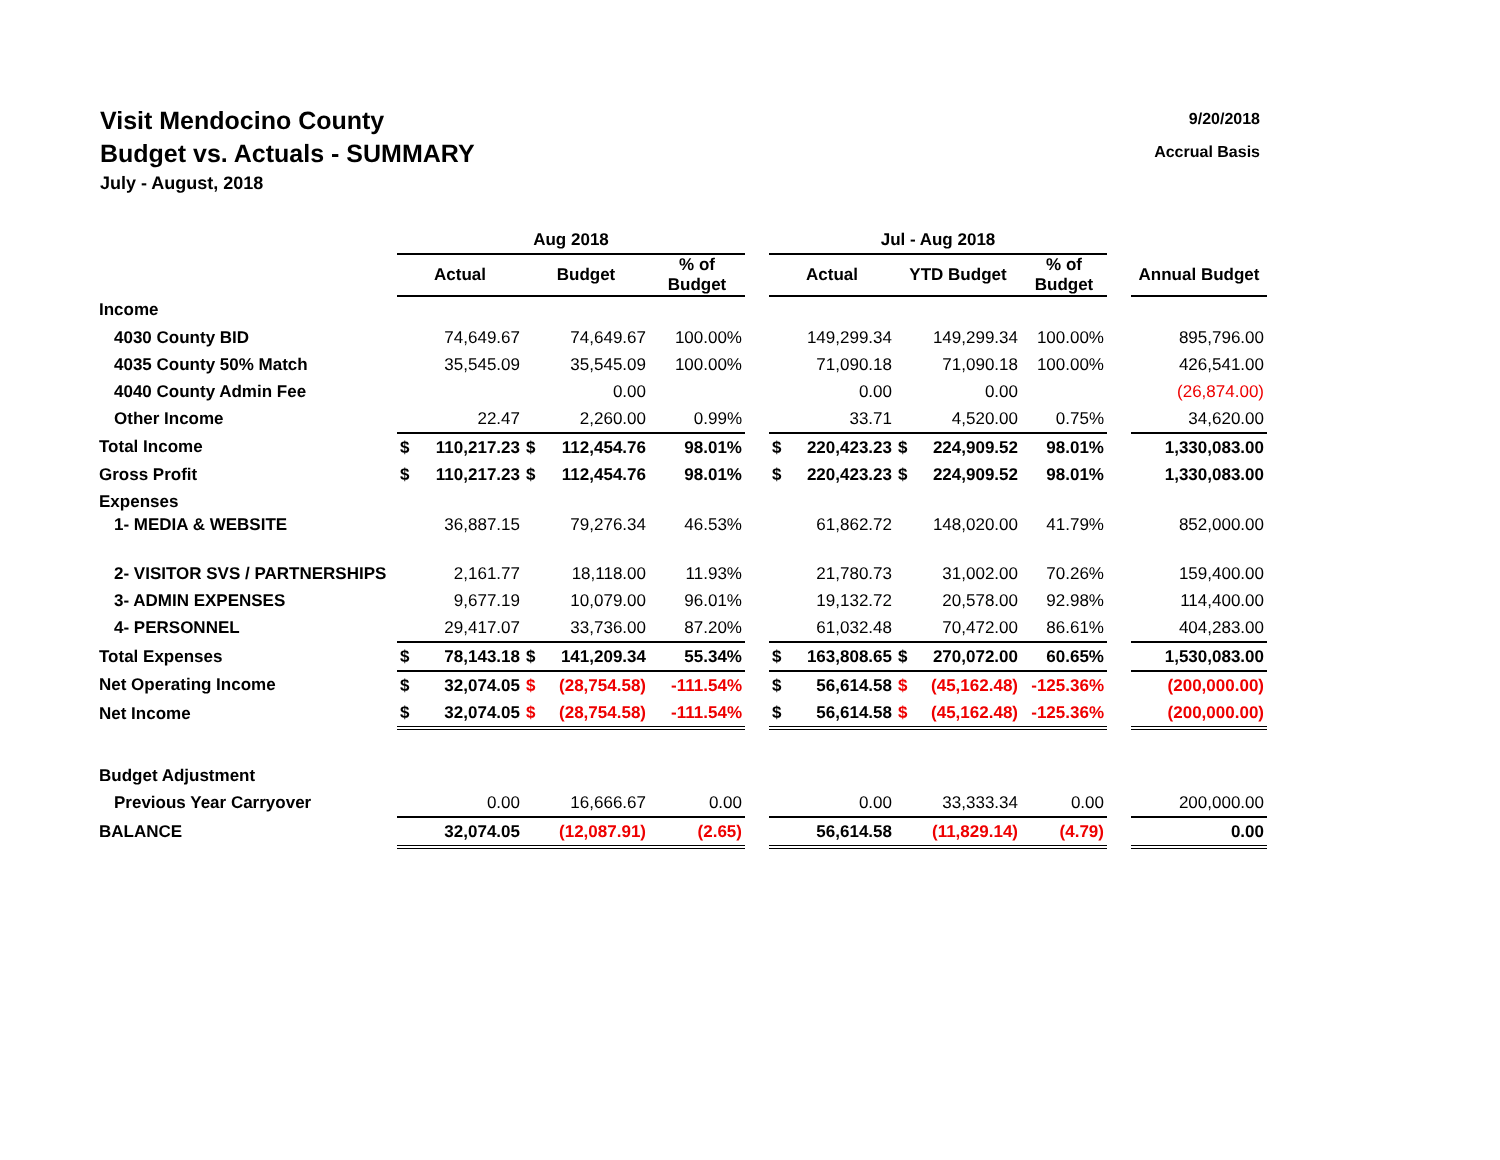9/20/2018
Accrual Basis
Visit Mendocino County
Budget vs. Actuals - SUMMARY
July - August, 2018
| | Aug 2018 | | | | | | Jul - Aug 2018 | | | | | | |
| --- | --- | --- | --- | --- | --- | --- | --- | --- | --- | --- | --- | --- | --- |
| | Actual | | Budget | | % of Budget | | Actual | | YTD Budget | | % of Budget | | Annual Budget |
| Income | | | | | | | | | | | | | |
| 4030 County BID | | 74,649.67 | | 74,649.67 | 100.00% | | | 149,299.34 | | 149,299.34 | 100.00% | | 895,796.00 |
| 4035 County 50% Match | | 35,545.09 | | 35,545.09 | 100.00% | | | 71,090.18 | | 71,090.18 | 100.00% | | 426,541.00 |
| 4040 County Admin Fee | | | | 0.00 | | | | 0.00 | | 0.00 | | | (26,874.00) |
| Other Income | | 22.47 | | 2,260.00 | 0.99% | | | 33.71 | | 4,520.00 | 0.75% | | 34,620.00 |
| Total Income | $ | 110,217.23 | $ | 112,454.76 | 98.01% | | $ | 220,423.23 | $ | 224,909.52 | 98.01% | | 1,330,083.00 |
| Gross Profit | $ | 110,217.23 | $ | 112,454.76 | 98.01% | | $ | 220,423.23 | $ | 224,909.52 | 98.01% | | 1,330,083.00 |
| Expenses | | | | | | | | | | | | | |
| 1- MEDIA & WEBSITE | | 36,887.15 | | 79,276.34 | 46.53% | | | 61,862.72 | | 148,020.00 | 41.79% | | 852,000.00 |
| 2- VISITOR SVS / PARTNERSHIPS | | 2,161.77 | | 18,118.00 | 11.93% | | | 21,780.73 | | 31,002.00 | 70.26% | | 159,400.00 |
| 3- ADMIN EXPENSES | | 9,677.19 | | 10,079.00 | 96.01% | | | 19,132.72 | | 20,578.00 | 92.98% | | 114,400.00 |
| 4- PERSONNEL | | 29,417.07 | | 33,736.00 | 87.20% | | | 61,032.48 | | 70,472.00 | 86.61% | | 404,283.00 |
| Total Expenses | $ | 78,143.18 | $ | 141,209.34 | 55.34% | | $ | 163,808.65 | $ | 270,072.00 | 60.65% | | 1,530,083.00 |
| Net Operating Income | $ | 32,074.05 | $ | (28,754.58) | -111.54% | | $ | 56,614.58 | $ | (45,162.48) | -125.36% | | (200,000.00) |
| Net Income | $ | 32,074.05 | $ | (28,754.58) | -111.54% | | $ | 56,614.58 | $ | (45,162.48) | -125.36% | | (200,000.00) |
| Budget Adjustment | | | | | | | | | | | | | |
| Previous Year Carryover | | 0.00 | | 16,666.67 | 0.00 | | | 0.00 | | 33,333.34 | 0.00 | | 200,000.00 |
| BALANCE | | 32,074.05 | | (12,087.91) | (2.65) | | | 56,614.58 | | (11,829.14) | (4.79) | | 0.00 |